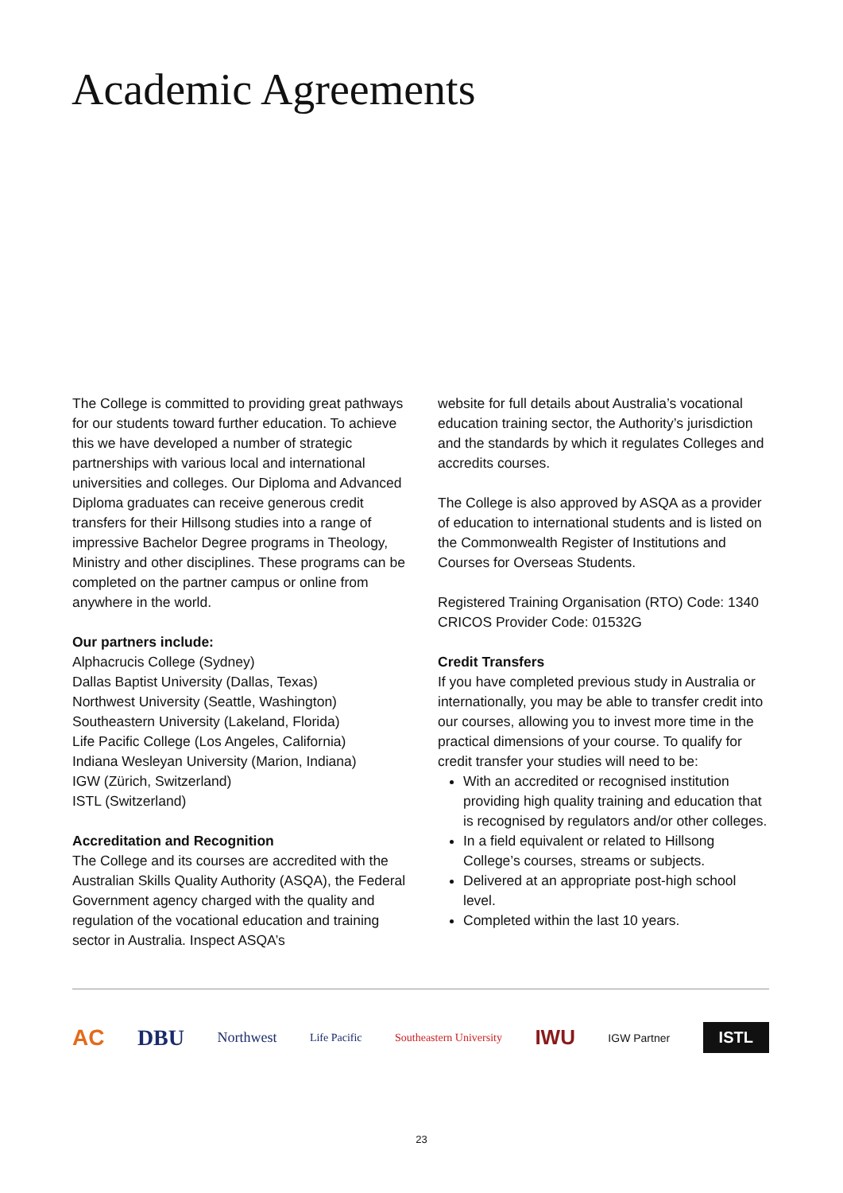Academic Agreements
The College is committed to providing great pathways for our students toward further education. To achieve this we have developed a number of strategic partnerships with various local and international universities and colleges. Our Diploma and Advanced Diploma graduates can receive generous credit transfers for their Hillsong studies into a range of impressive Bachelor Degree programs in Theology, Ministry and other disciplines. These programs can be completed on the partner campus or online from anywhere in the world.
Our partners include:
Alphacrucis College (Sydney)
Dallas Baptist University (Dallas, Texas)
Northwest University (Seattle, Washington)
Southeastern University (Lakeland, Florida)
Life Pacific College (Los Angeles, California)
Indiana Wesleyan University (Marion, Indiana)
IGW (Zürich, Switzerland)
ISTL (Switzerland)
Accreditation and Recognition
The College and its courses are accredited with the Australian Skills Quality Authority (ASQA), the Federal Government agency charged with the quality and regulation of the vocational education and training sector in Australia. Inspect ASQA’s
website for full details about Australia’s vocational education training sector, the Authority’s jurisdiction and the standards by which it regulates Colleges and accredits courses.
The College is also approved by ASQA as a provider of education to international students and is listed on the Commonwealth Register of Institutions and Courses for Overseas Students.
Registered Training Organisation (RTO) Code: 1340
CRICOS Provider Code: 01532G
Credit Transfers
If you have completed previous study in Australia or internationally, you may be able to transfer credit into our courses, allowing you to invest more time in the practical dimensions of your course. To qualify for credit transfer your studies will need to be:
With an accredited or recognised institution providing high quality training and education that is recognised by regulators and/or other colleges.
In a field equivalent or related to Hillsong College’s courses, streams or subjects.
Delivered at an appropriate post-high school level.
Completed within the last 10 years.
AC DBU Northwest Life Pacific Southeastern University IWU IGW Partner ISTL
23